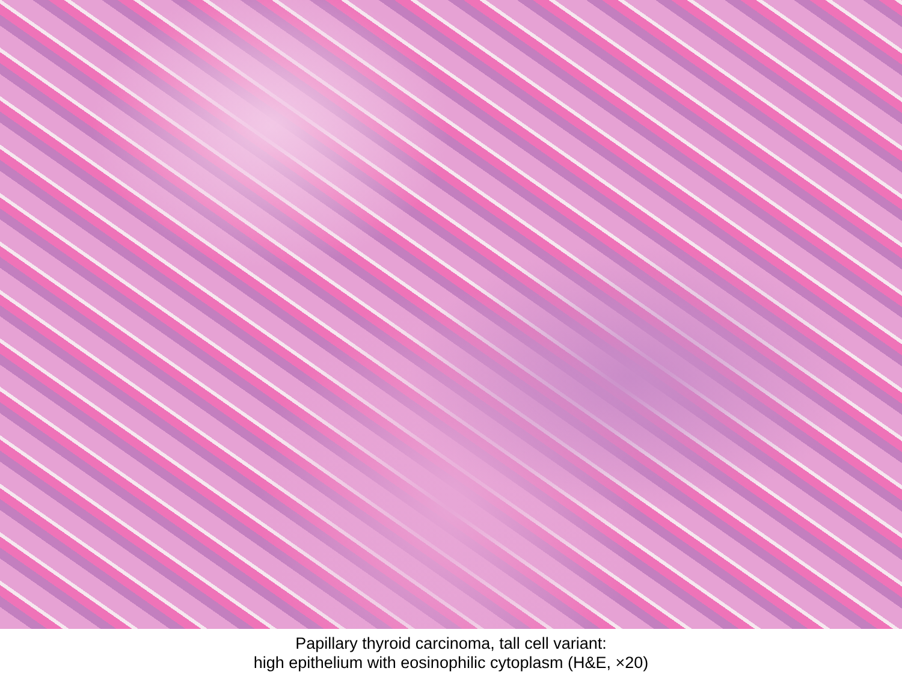Papillary thyroid carcinoma, tall cell variant:
high epithelium with eosinophilic cytoplasm (H&E, ×20)